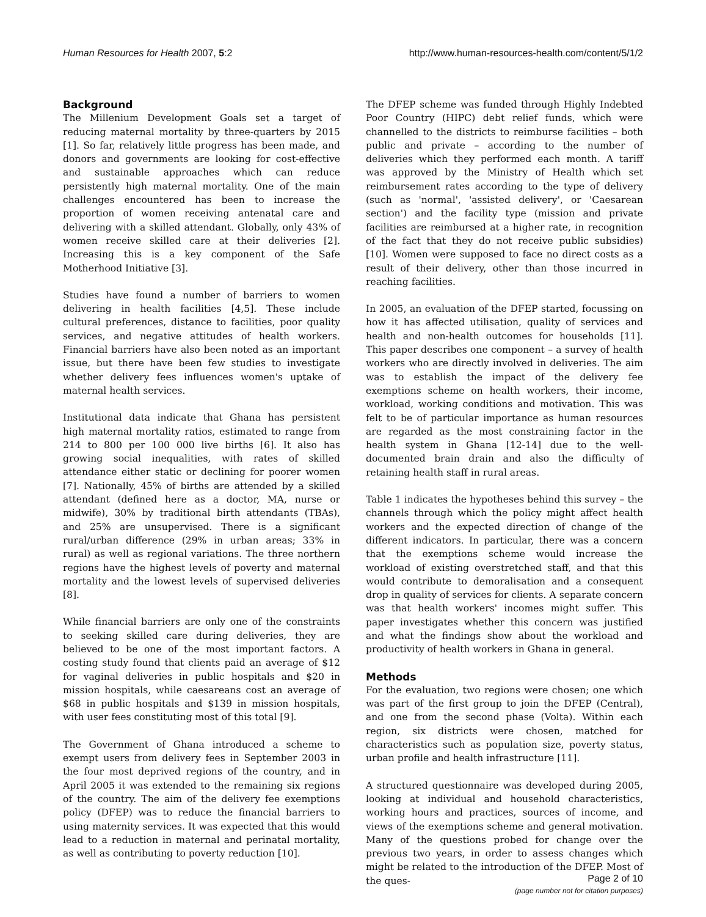Human Resources for Health 2007, 5:2 http://www.human-resources-health.com/content/5/1/2
Background
The Millenium Development Goals set a target of reducing maternal mortality by three-quarters by 2015 [1]. So far, relatively little progress has been made, and donors and governments are looking for cost-effective and sustainable approaches which can reduce persistently high maternal mortality. One of the main challenges encountered has been to increase the proportion of women receiving antenatal care and delivering with a skilled attendant. Globally, only 43% of women receive skilled care at their deliveries [2]. Increasing this is a key component of the Safe Motherhood Initiative [3].
Studies have found a number of barriers to women delivering in health facilities [4,5]. These include cultural preferences, distance to facilities, poor quality services, and negative attitudes of health workers. Financial barriers have also been noted as an important issue, but there have been few studies to investigate whether delivery fees influences women's uptake of maternal health services.
Institutional data indicate that Ghana has persistent high maternal mortality ratios, estimated to range from 214 to 800 per 100 000 live births [6]. It also has growing social inequalities, with rates of skilled attendance either static or declining for poorer women [7]. Nationally, 45% of births are attended by a skilled attendant (defined here as a doctor, MA, nurse or midwife), 30% by traditional birth attendants (TBAs), and 25% are unsupervised. There is a significant rural/urban difference (29% in urban areas; 33% in rural) as well as regional variations. The three northern regions have the highest levels of poverty and maternal mortality and the lowest levels of supervised deliveries [8].
While financial barriers are only one of the constraints to seeking skilled care during deliveries, they are believed to be one of the most important factors. A costing study found that clients paid an average of $12 for vaginal deliveries in public hospitals and $20 in mission hospitals, while caesareans cost an average of $68 in public hospitals and $139 in mission hospitals, with user fees constituting most of this total [9].
The Government of Ghana introduced a scheme to exempt users from delivery fees in September 2003 in the four most deprived regions of the country, and in April 2005 it was extended to the remaining six regions of the country. The aim of the delivery fee exemptions policy (DFEP) was to reduce the financial barriers to using maternity services. It was expected that this would lead to a reduction in maternal and perinatal mortality, as well as contributing to poverty reduction [10].
The DFEP scheme was funded through Highly Indebted Poor Country (HIPC) debt relief funds, which were channelled to the districts to reimburse facilities – both public and private – according to the number of deliveries which they performed each month. A tariff was approved by the Ministry of Health which set reimbursement rates according to the type of delivery (such as 'normal', 'assisted delivery', or 'Caesarean section') and the facility type (mission and private facilities are reimbursed at a higher rate, in recognition of the fact that they do not receive public subsidies) [10]. Women were supposed to face no direct costs as a result of their delivery, other than those incurred in reaching facilities.
In 2005, an evaluation of the DFEP started, focussing on how it has affected utilisation, quality of services and health and non-health outcomes for households [11]. This paper describes one component – a survey of health workers who are directly involved in deliveries. The aim was to establish the impact of the delivery fee exemptions scheme on health workers, their income, workload, working conditions and motivation. This was felt to be of particular importance as human resources are regarded as the most constraining factor in the health system in Ghana [12-14] due to the well-documented brain drain and also the difficulty of retaining health staff in rural areas.
Table 1 indicates the hypotheses behind this survey – the channels through which the policy might affect health workers and the expected direction of change of the different indicators. In particular, there was a concern that the exemptions scheme would increase the workload of existing overstretched staff, and that this would contribute to demoralisation and a consequent drop in quality of services for clients. A separate concern was that health workers' incomes might suffer. This paper investigates whether this concern was justified and what the findings show about the workload and productivity of health workers in Ghana in general.
Methods
For the evaluation, two regions were chosen; one which was part of the first group to join the DFEP (Central), and one from the second phase (Volta). Within each region, six districts were chosen, matched for characteristics such as population size, poverty status, urban profile and health infrastructure [11].
A structured questionnaire was developed during 2005, looking at individual and household characteristics, working hours and practices, sources of income, and views of the exemptions scheme and general motivation. Many of the questions probed for change over the previous two years, in order to assess changes which might be related to the introduction of the DFEP. Most of the ques-
Page 2 of 10
(page number not for citation purposes)